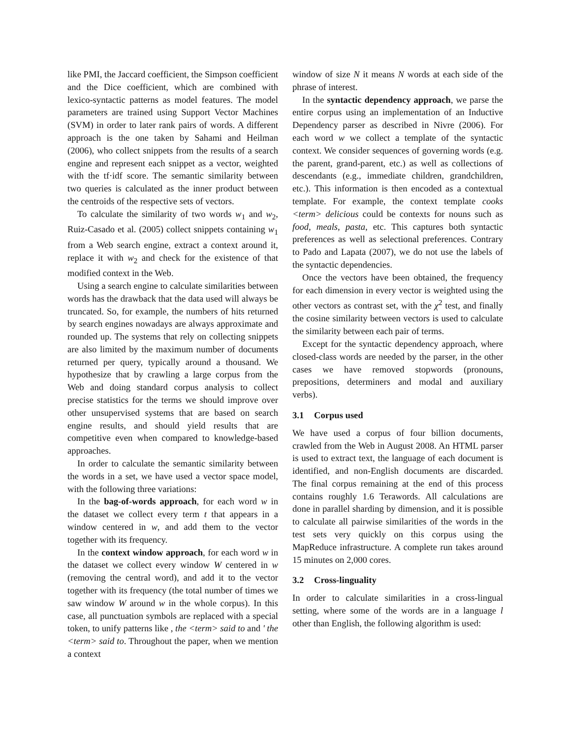like PMI, the Jaccard coefficient, the Simpson coefficient and the Dice coefficient, which are combined with lexico-syntactic patterns as model features. The model parameters are trained using Support Vector Machines (SVM) in order to later rank pairs of words. A different approach is the one taken by Sahami and Heilman (2006), who collect snippets from the results of a search engine and represent each snippet as a vector, weighted with the tf·idf score. The semantic similarity between two queries is calculated as the inner product between the centroids of the respective sets of vectors.
To calculate the similarity of two words w<sub>1</sub> and w<sub>2</sub>, Ruiz-Casado et al. (2005) collect snippets containing w<sub>1</sub> from a Web search engine, extract a context around it, replace it with w<sub>2</sub> and check for the existence of that modified context in the Web.
Using a search engine to calculate similarities between words has the drawback that the data used will always be truncated. So, for example, the numbers of hits returned by search engines nowadays are always approximate and rounded up. The systems that rely on collecting snippets are also limited by the maximum number of documents returned per query, typically around a thousand. We hypothesize that by crawling a large corpus from the Web and doing standard corpus analysis to collect precise statistics for the terms we should improve over other unsupervised systems that are based on search engine results, and should yield results that are competitive even when compared to knowledge-based approaches.
In order to calculate the semantic similarity between the words in a set, we have used a vector space model, with the following three variations:
In the bag-of-words approach, for each word w in the dataset we collect every term t that appears in a window centered in w, and add them to the vector together with its frequency.
In the context window approach, for each word w in the dataset we collect every window W centered in w (removing the central word), and add it to the vector together with its frequency (the total number of times we saw window W around w in the whole corpus). In this case, all punctuation symbols are replaced with a special token, to unify patterns like , the <term> said to and ' the <term> said to. Throughout the paper, when we mention a context
window of size N it means N words at each side of the phrase of interest.
In the syntactic dependency approach, we parse the entire corpus using an implementation of an Inductive Dependency parser as described in Nivre (2006). For each word w we collect a template of the syntactic context. We consider sequences of governing words (e.g. the parent, grand-parent, etc.) as well as collections of descendants (e.g., immediate children, grandchildren, etc.). This information is then encoded as a contextual template. For example, the context template cooks <term> delicious could be contexts for nouns such as food, meals, pasta, etc. This captures both syntactic preferences as well as selectional preferences. Contrary to Pado and Lapata (2007), we do not use the labels of the syntactic dependencies.
Once the vectors have been obtained, the frequency for each dimension in every vector is weighted using the other vectors as contrast set, with the χ<sup>2</sup> test, and finally the cosine similarity between vectors is used to calculate the similarity between each pair of terms.
Except for the syntactic dependency approach, where closed-class words are needed by the parser, in the other cases we have removed stopwords (pronouns, prepositions, determiners and modal and auxiliary verbs).
3.1 Corpus used
We have used a corpus of four billion documents, crawled from the Web in August 2008. An HTML parser is used to extract text, the language of each document is identified, and non-English documents are discarded. The final corpus remaining at the end of this process contains roughly 1.6 Terawords. All calculations are done in parallel sharding by dimension, and it is possible to calculate all pairwise similarities of the words in the test sets very quickly on this corpus using the MapReduce infrastructure. A complete run takes around 15 minutes on 2,000 cores.
3.2 Cross-linguality
In order to calculate similarities in a cross-lingual setting, where some of the words are in a language l other than English, the following algorithm is used: